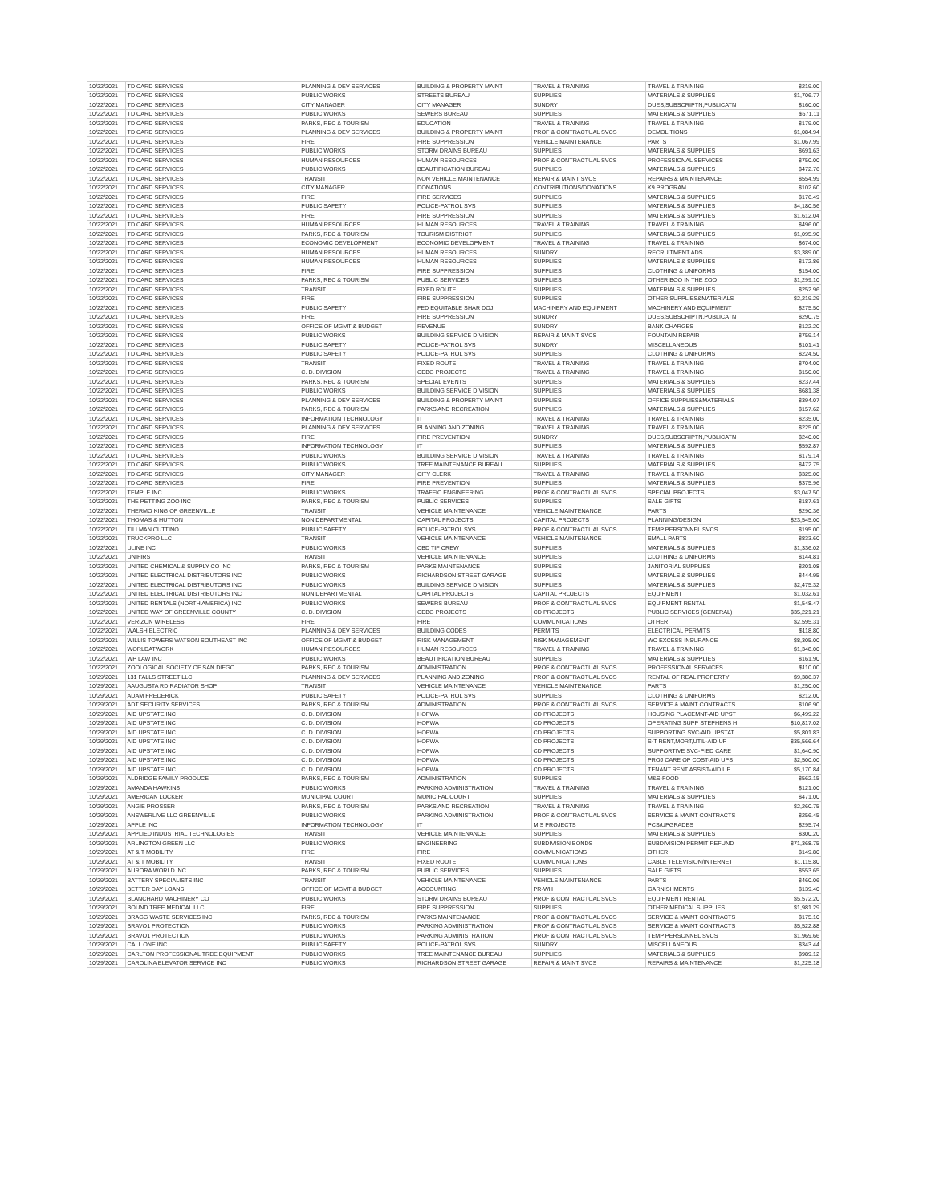| 10/22/2021 | TD CARD SERVICES | PLANNING & DEV SERVICES | BUILDING & PROPERTY MAINT | TRAVEL & TRAINING | TRAVEL & TRAINING | $219.00 |
| 10/22/2021 | TD CARD SERVICES | PUBLIC WORKS | STREETS BUREAU | SUPPLIES | MATERIALS & SUPPLIES | $1,706.77 |
| 10/22/2021 | TD CARD SERVICES | CITY MANAGER | CITY MANAGER | SUNDRY | DUES,SUBSCRIPTN,PUBLICATN | $160.00 |
| 10/22/2021 | TD CARD SERVICES | PUBLIC WORKS | SEWERS BUREAU | SUPPLIES | MATERIALS & SUPPLIES | $671.11 |
| 10/22/2021 | TD CARD SERVICES | PARKS, REC & TOURISM | EDUCATION | TRAVEL & TRAINING | TRAVEL & TRAINING | $179.00 |
| 10/22/2021 | TD CARD SERVICES | PLANNING & DEV SERVICES | BUILDING & PROPERTY MAINT | PROF & CONTRACTUAL SVCS | DEMOLITIONS | $1,084.94 |
| 10/22/2021 | TD CARD SERVICES | FIRE | FIRE SUPPRESSION | VEHICLE MAINTENANCE | PARTS | $1,067.99 |
| 10/22/2021 | TD CARD SERVICES | PUBLIC WORKS | STORM DRAINS BUREAU | SUPPLIES | MATERIALS & SUPPLIES | $691.63 |
| 10/22/2021 | TD CARD SERVICES | HUMAN RESOURCES | HUMAN RESOURCES | PROF & CONTRACTUAL SVCS | PROFESSIONAL SERVICES | $750.00 |
| 10/22/2021 | TD CARD SERVICES | PUBLIC WORKS | BEAUTIFICATION BUREAU | SUPPLIES | MATERIALS & SUPPLIES | $472.76 |
| 10/22/2021 | TD CARD SERVICES | TRANSIT | NON VEHICLE MAINTENANCE | REPAIR & MAINT SVCS | REPAIRS & MAINTENANCE | $554.99 |
| 10/22/2021 | TD CARD SERVICES | CITY MANAGER | DONATIONS | CONTRIBUTIONS/DONATIONS | K9 PROGRAM | $102.60 |
| 10/22/2021 | TD CARD SERVICES | FIRE | FIRE SERVICES | SUPPLIES | MATERIALS & SUPPLIES | $176.49 |
| 10/22/2021 | TD CARD SERVICES | PUBLIC SAFETY | POLICE-PATROL SVS | SUPPLIES | MATERIALS & SUPPLIES | $4,180.56 |
| 10/22/2021 | TD CARD SERVICES | FIRE | FIRE SUPPRESSION | SUPPLIES | MATERIALS & SUPPLIES | $1,612.04 |
| 10/22/2021 | TD CARD SERVICES | HUMAN RESOURCES | HUMAN RESOURCES | TRAVEL & TRAINING | TRAVEL & TRAINING | $496.00 |
| 10/22/2021 | TD CARD SERVICES | PARKS, REC & TOURISM | TOURISM DISTRICT | SUPPLIES | MATERIALS & SUPPLIES | $1,095.90 |
| 10/22/2021 | TD CARD SERVICES | ECONOMIC DEVELOPMENT | ECONOMIC DEVELOPMENT | TRAVEL & TRAINING | TRAVEL & TRAINING | $674.00 |
| 10/22/2021 | TD CARD SERVICES | HUMAN RESOURCES | HUMAN RESOURCES | SUNDRY | RECRUITMENT ADS | $3,389.00 |
| 10/22/2021 | TD CARD SERVICES | HUMAN RESOURCES | HUMAN RESOURCES | SUPPLIES | MATERIALS & SUPPLIES | $172.86 |
| 10/22/2021 | TD CARD SERVICES | FIRE | FIRE SUPPRESSION | SUPPLIES | CLOTHING & UNIFORMS | $154.00 |
| 10/22/2021 | TD CARD SERVICES | PARKS, REC & TOURISM | PUBLIC SERVICES | SUPPLIES | OTHER BOO IN THE ZOO | $1,299.10 |
| 10/22/2021 | TD CARD SERVICES | TRANSIT | FIXED ROUTE | SUPPLIES | MATERIALS & SUPPLIES | $252.96 |
| 10/22/2021 | TD CARD SERVICES | FIRE | FIRE SUPPRESSION | SUPPLIES | OTHER SUPPLIES&MATERIALS | $2,219.29 |
| 10/22/2021 | TD CARD SERVICES | PUBLIC SAFETY | FED EQUITABLE SHAR DOJ | MACHINERY AND EQUIPMENT | MACHINERY AND EQUIPMENT | $275.50 |
| 10/22/2021 | TD CARD SERVICES | FIRE | FIRE SUPPRESSION | SUNDRY | DUES,SUBSCRIPTN,PUBLICATN | $290.75 |
| 10/22/2021 | TD CARD SERVICES | OFFICE OF MGMT & BUDGET | REVENUE | SUNDRY | BANK CHARGES | $122.20 |
| 10/22/2021 | TD CARD SERVICES | PUBLIC WORKS | BUILDING SERVICE DIVISION | REPAIR & MAINT SVCS | FOUNTAIN REPAIR | $759.14 |
| 10/22/2021 | TD CARD SERVICES | PUBLIC SAFETY | POLICE-PATROL SVS | SUNDRY | MISCELLANEOUS | $101.41 |
| 10/22/2021 | TD CARD SERVICES | PUBLIC SAFETY | POLICE-PATROL SVS | SUPPLIES | CLOTHING & UNIFORMS | $224.50 |
| 10/22/2021 | TD CARD SERVICES | TRANSIT | FIXED ROUTE | TRAVEL & TRAINING | TRAVEL & TRAINING | $704.00 |
| 10/22/2021 | TD CARD SERVICES | C. D. DIVISION | CDBG PROJECTS | TRAVEL & TRAINING | TRAVEL & TRAINING | $150.00 |
| 10/22/2021 | TD CARD SERVICES | PARKS, REC & TOURISM | SPECIAL EVENTS | SUPPLIES | MATERIALS & SUPPLIES | $237.44 |
| 10/22/2021 | TD CARD SERVICES | PUBLIC WORKS | BUILDING SERVICE DIVISION | SUPPLIES | MATERIALS & SUPPLIES | $681.38 |
| 10/22/2021 | TD CARD SERVICES | PLANNING & DEV SERVICES | BUILDING & PROPERTY MAINT | SUPPLIES | OFFICE SUPPLIES&MATERIALS | $394.07 |
| 10/22/2021 | TD CARD SERVICES | PARKS, REC & TOURISM | PARKS AND RECREATION | SUPPLIES | MATERIALS & SUPPLIES | $157.62 |
| 10/22/2021 | TD CARD SERVICES | INFORMATION TECHNOLOGY | IT | TRAVEL & TRAINING | TRAVEL & TRAINING | $235.00 |
| 10/22/2021 | TD CARD SERVICES | PLANNING & DEV SERVICES | PLANNING AND ZONING | TRAVEL & TRAINING | TRAVEL & TRAINING | $225.00 |
| 10/22/2021 | TD CARD SERVICES | FIRE | FIRE PREVENTION | SUNDRY | DUES,SUBSCRIPTN,PUBLICATN | $240.00 |
| 10/22/2021 | TD CARD SERVICES | INFORMATION TECHNOLOGY | IT | SUPPLIES | MATERIALS & SUPPLIES | $592.87 |
| 10/22/2021 | TD CARD SERVICES | PUBLIC WORKS | BUILDING SERVICE DIVISION | TRAVEL & TRAINING | TRAVEL & TRAINING | $179.14 |
| 10/22/2021 | TD CARD SERVICES | PUBLIC WORKS | TREE MAINTENANCE BUREAU | SUPPLIES | MATERIALS & SUPPLIES | $472.75 |
| 10/22/2021 | TD CARD SERVICES | CITY MANAGER | CITY CLERK | TRAVEL & TRAINING | TRAVEL & TRAINING | $325.00 |
| 10/22/2021 | TD CARD SERVICES | FIRE | FIRE PREVENTION | SUPPLIES | MATERIALS & SUPPLIES | $375.96 |
| 10/22/2021 | TEMPLE INC | PUBLIC WORKS | TRAFFIC ENGINEERING | PROF & CONTRACTUAL SVCS | SPECIAL PROJECTS | $3,047.50 |
| 10/22/2021 | THE PETTING ZOO INC | PARKS, REC & TOURISM | PUBLIC SERVICES | SUPPLIES | SALE GIFTS | $187.61 |
| 10/22/2021 | THERMO KING OF GREENVILLE | TRANSIT | VEHICLE MAINTENANCE | VEHICLE MAINTENANCE | PARTS | $290.36 |
| 10/22/2021 | THOMAS & HUTTON | NON DEPARTMENTAL | CAPITAL PROJECTS | CAPITAL PROJECTS | PLANNING/DESIGN | $23,545.00 |
| 10/22/2021 | TILLMAN CUTTINO | PUBLIC SAFETY | POLICE-PATROL SVS | PROF & CONTRACTUAL SVCS | TEMP PERSONNEL SVCS | $195.00 |
| 10/22/2021 | TRUCKPRO LLC | TRANSIT | VEHICLE MAINTENANCE | VEHICLE MAINTENANCE | SMALL PARTS | $833.60 |
| 10/22/2021 | ULINE INC | PUBLIC WORKS | CBD TIF CREW | SUPPLIES | MATERIALS & SUPPLIES | $1,336.02 |
| 10/22/2021 | UNIFIRST | TRANSIT | VEHICLE MAINTENANCE | SUPPLIES | CLOTHING & UNIFORMS | $144.81 |
| 10/22/2021 | UNITED CHEMICAL & SUPPLY CO INC | PARKS, REC & TOURISM | PARKS MAINTENANCE | SUPPLIES | JANITORIAL SUPPLIES | $201.08 |
| 10/22/2021 | UNITED ELECTRICAL DISTRIBUTORS INC | PUBLIC WORKS | RICHARDSON STREET GARAGE | SUPPLIES | MATERIALS & SUPPLIES | $444.95 |
| 10/22/2021 | UNITED ELECTRICAL DISTRIBUTORS INC | PUBLIC WORKS | BUILDING SERVICE DIVISION | SUPPLIES | MATERIALS & SUPPLIES | $2,475.32 |
| 10/22/2021 | UNITED ELECTRICAL DISTRIBUTORS INC | NON DEPARTMENTAL | CAPITAL PROJECTS | CAPITAL PROJECTS | EQUIPMENT | $1,032.61 |
| 10/22/2021 | UNITED RENTALS (NORTH AMERICA) INC | PUBLIC WORKS | SEWERS BUREAU | PROF & CONTRACTUAL SVCS | EQUIPMENT RENTAL | $1,548.47 |
| 10/22/2021 | UNITED WAY OF GREENVILLE COUNTY | C. D. DIVISION | CDBG PROJECTS | CD PROJECTS | PUBLIC SERVICES (GENERAL) | $35,221.21 |
| 10/22/2021 | VERIZON WIRELESS | FIRE | FIRE | COMMUNICATIONS | OTHER | $2,595.31 |
| 10/22/2021 | WALSH ELECTRIC | PLANNING & DEV SERVICES | BUILDING CODES | PERMITS | ELECTRICAL PERMITS | $118.80 |
| 10/22/2021 | WILLIS TOWERS WATSON SOUTHEAST INC | OFFICE OF MGMT & BUDGET | RISK MANAGEMENT | RISK MANAGEMENT | WC EXCESS INSURANCE | $8,305.00 |
| 10/22/2021 | WORLDATWORK | HUMAN RESOURCES | HUMAN RESOURCES | TRAVEL & TRAINING | TRAVEL & TRAINING | $1,348.00 |
| 10/22/2021 | WP LAW INC | PUBLIC WORKS | BEAUTIFICATION BUREAU | SUPPLIES | MATERIALS & SUPPLIES | $161.90 |
| 10/22/2021 | ZOOLOGICAL SOCIETY OF SAN DIEGO | PARKS, REC & TOURISM | ADMINISTRATION | PROF & CONTRACTUAL SVCS | PROFESSIONAL SERVICES | $110.00 |
| 10/29/2021 | 131 FALLS STREET LLC | PLANNING & DEV SERVICES | PLANNING AND ZONING | PROF & CONTRACTUAL SVCS | RENTAL OF REAL PROPERTY | $9,386.37 |
| 10/29/2021 | AAUGUSTA RD RADIATOR SHOP | TRANSIT | VEHICLE MAINTENANCE | VEHICLE MAINTENANCE | PARTS | $1,250.00 |
| 10/29/2021 | ADAM FREDERICK | PUBLIC SAFETY | POLICE-PATROL SVS | SUPPLIES | CLOTHING & UNIFORMS | $212.00 |
| 10/29/2021 | ADT SECURITY SERVICES | PARKS, REC & TOURISM | ADMINISTRATION | PROF & CONTRACTUAL SVCS | SERVICE & MAINT CONTRACTS | $106.90 |
| 10/29/2021 | AID UPSTATE INC | C. D. DIVISION | HOPWA | CD PROJECTS | HOUSING PLACEMNT-AID UPST | $6,499.22 |
| 10/29/2021 | AID UPSTATE INC | C. D. DIVISION | HOPWA | CD PROJECTS | OPERATING SUPP STEPHENS H | $10,817.02 |
| 10/29/2021 | AID UPSTATE INC | C. D. DIVISION | HOPWA | CD PROJECTS | SUPPORTING SVC-AID UPSTAT | $5,801.83 |
| 10/29/2021 | AID UPSTATE INC | C. D. DIVISION | HOPWA | CD PROJECTS | S-T RENT,MORT,UTIL-AID UP | $35,566.64 |
| 10/29/2021 | AID UPSTATE INC | C. D. DIVISION | HOPWA | CD PROJECTS | SUPPORTIVE SVC-PIED CARE | $1,640.90 |
| 10/29/2021 | AID UPSTATE INC | C. D. DIVISION | HOPWA | CD PROJECTS | PROJ CARE OP COST-AID UPS | $2,500.00 |
| 10/29/2021 | AID UPSTATE INC | C. D. DIVISION | HOPWA | CD PROJECTS | TENANT RENT ASSIST-AID UP | $5,170.84 |
| 10/29/2021 | ALDRIDGE FAMILY PRODUCE | PARKS, REC & TOURISM | ADMINISTRATION | SUPPLIES | M&S-FOOD | $562.15 |
| 10/29/2021 | AMANDA HAWKINS | PUBLIC WORKS | PARKING ADMINISTRATION | TRAVEL & TRAINING | TRAVEL & TRAINING | $121.00 |
| 10/29/2021 | AMERICAN LOCKER | MUNICIPAL COURT | MUNICIPAL COURT | SUPPLIES | MATERIALS & SUPPLIES | $471.00 |
| 10/29/2021 | ANGIE PROSSER | PARKS, REC & TOURISM | PARKS AND RECREATION | TRAVEL & TRAINING | TRAVEL & TRAINING | $2,260.75 |
| 10/29/2021 | ANSWERLIVE LLC GREENVILLE | PUBLIC WORKS | PARKING ADMINISTRATION | PROF & CONTRACTUAL SVCS | SERVICE & MAINT CONTRACTS | $256.45 |
| 10/29/2021 | APPLE INC | INFORMATION TECHNOLOGY | IT | MIS PROJECTS | PCS/UPGRADES | $295.74 |
| 10/29/2021 | APPLIED INDUSTRIAL TECHNOLOGIES | TRANSIT | VEHICLE MAINTENANCE | SUPPLIES | MATERIALS & SUPPLIES | $300.20 |
| 10/29/2021 | ARLINGTON GREEN LLC | PUBLIC WORKS | ENGINEERING | SUBDIVISION BONDS | SUBDIVISION PERMIT REFUND | $71,368.75 |
| 10/29/2021 | AT & T MOBILITY | FIRE | FIRE | COMMUNICATIONS | OTHER | $149.80 |
| 10/29/2021 | AT & T MOBILITY | TRANSIT | FIXED ROUTE | COMMUNICATIONS | CABLE TELEVISION/INTERNET | $1,115.80 |
| 10/29/2021 | AURORA WORLD INC | PARKS, REC & TOURISM | PUBLIC SERVICES | SUPPLIES | SALE GIFTS | $553.65 |
| 10/29/2021 | BATTERY SPECIALISTS INC | TRANSIT | VEHICLE MAINTENANCE | VEHICLE MAINTENANCE | PARTS | $460.06 |
| 10/29/2021 | BETTER DAY LOANS | OFFICE OF MGMT & BUDGET | ACCOUNTING | PR-WH | GARNISHMENTS | $139.40 |
| 10/29/2021 | BLANCHARD MACHINERY CO | PUBLIC WORKS | STORM DRAINS BUREAU | PROF & CONTRACTUAL SVCS | EQUIPMENT RENTAL | $5,572.20 |
| 10/29/2021 | BOUND TREE MEDICAL LLC | FIRE | FIRE SUPPRESSION | SUPPLIES | OTHER MEDICAL SUPPLIES | $1,981.29 |
| 10/29/2021 | BRAGG WASTE SERVICES INC | PARKS, REC & TOURISM | PARKS MAINTENANCE | PROF & CONTRACTUAL SVCS | SERVICE & MAINT CONTRACTS | $175.10 |
| 10/29/2021 | BRAVO1 PROTECTION | PUBLIC WORKS | PARKING ADMINISTRATION | PROF & CONTRACTUAL SVCS | SERVICE & MAINT CONTRACTS | $5,522.88 |
| 10/29/2021 | BRAVO1 PROTECTION | PUBLIC WORKS | PARKING ADMINISTRATION | PROF & CONTRACTUAL SVCS | TEMP PERSONNEL SVCS | $1,969.66 |
| 10/29/2021 | CALL ONE INC | PUBLIC SAFETY | POLICE-PATROL SVS | SUNDRY | MISCELLANEOUS | $343.44 |
| 10/29/2021 | CARLTON PROFESSIONAL TREE EQUIPMENT | PUBLIC WORKS | TREE MAINTENANCE BUREAU | SUPPLIES | MATERIALS & SUPPLIES | $989.12 |
| 10/29/2021 | CAROLINA ELEVATOR SERVICE INC | PUBLIC WORKS | RICHARDSON STREET GARAGE | REPAIR & MAINT SVCS | REPAIRS & MAINTENANCE | $1,225.18 |